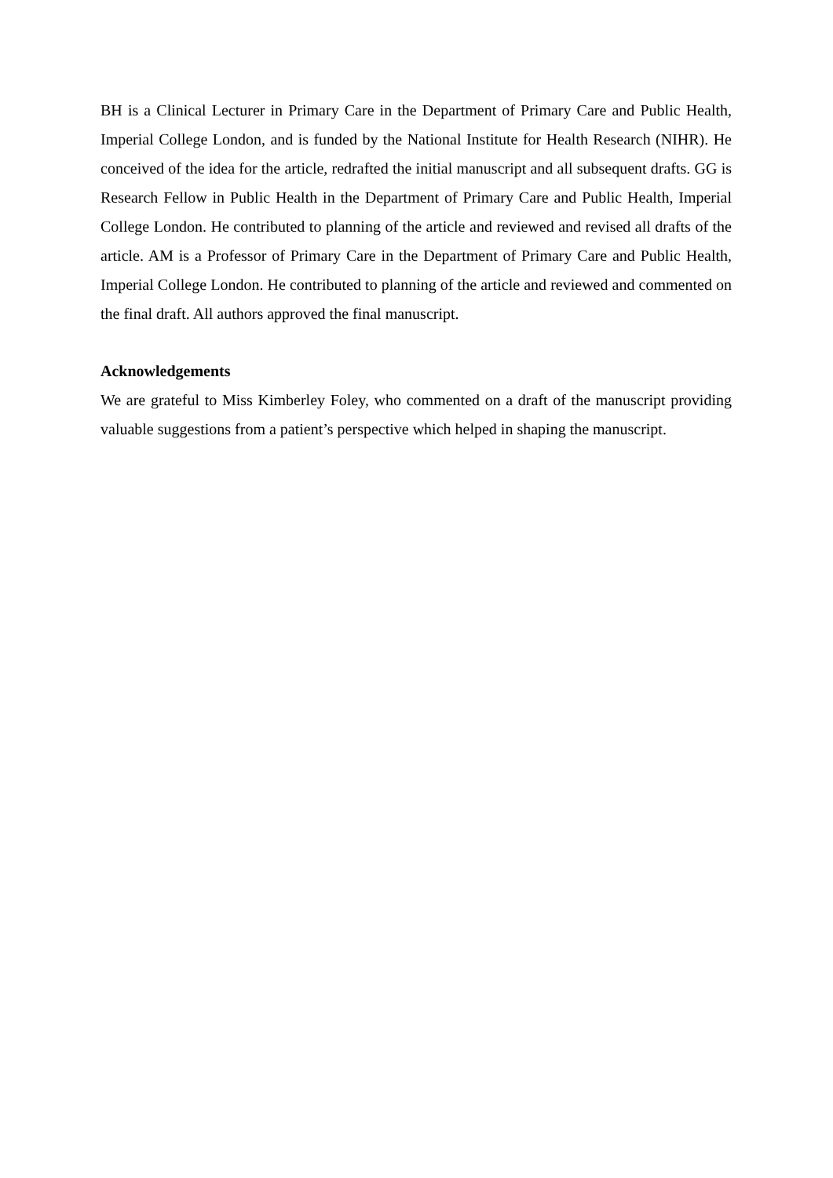BH is a Clinical Lecturer in Primary Care in the Department of Primary Care and Public Health, Imperial College London, and is funded by the National Institute for Health Research (NIHR). He conceived of the idea for the article, redrafted the initial manuscript and all subsequent drafts. GG is Research Fellow in Public Health in the Department of Primary Care and Public Health, Imperial College London. He contributed to planning of the article and reviewed and revised all drafts of the article. AM is a Professor of Primary Care in the Department of Primary Care and Public Health, Imperial College London. He contributed to planning of the article and reviewed and commented on the final draft. All authors approved the final manuscript.
Acknowledgements
We are grateful to Miss Kimberley Foley, who commented on a draft of the manuscript providing valuable suggestions from a patient’s perspective which helped in shaping the manuscript.